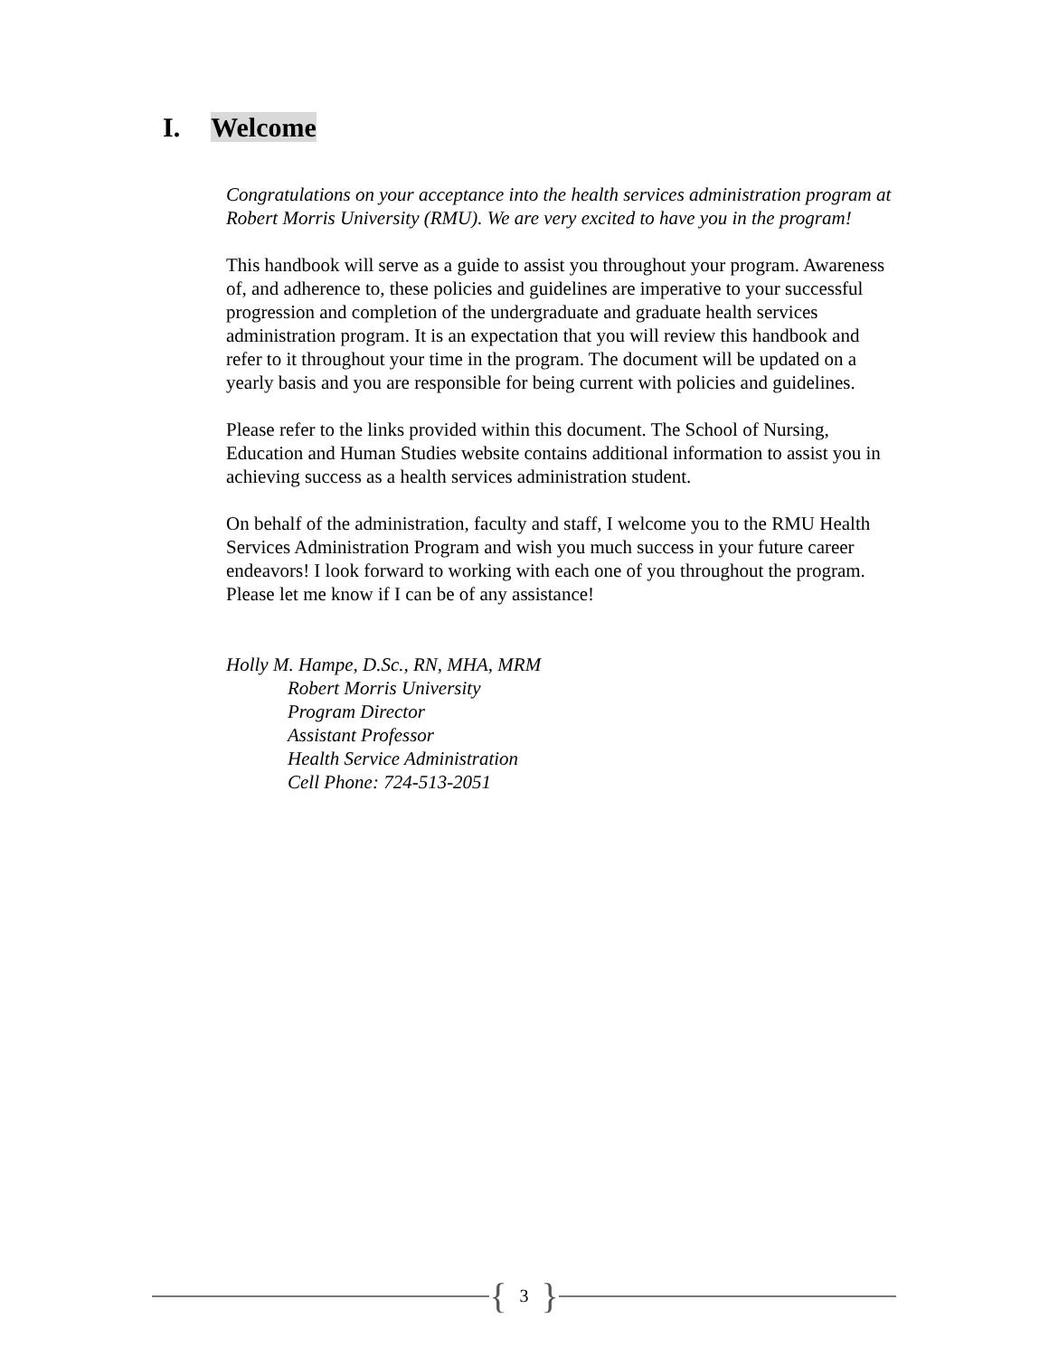I. Welcome
Congratulations on your acceptance into the health services administration program at Robert Morris University (RMU). We are very excited to have you in the program!
This handbook will serve as a guide to assist you throughout your program. Awareness of, and adherence to, these policies and guidelines are imperative to your successful progression and completion of the undergraduate and graduate health services administration program. It is an expectation that you will review this handbook and refer to it throughout your time in the program. The document will be updated on a yearly basis and you are responsible for being current with policies and guidelines.
Please refer to the links provided within this document. The School of Nursing, Education and Human Studies website contains additional information to assist you in achieving success as a health services administration student.
On behalf of the administration, faculty and staff, I welcome you to the RMU Health Services Administration Program and wish you much success in your future career endeavors! I look forward to working with each one of you throughout the program. Please let me know if I can be of any assistance!
Holly M. Hampe, D.Sc., RN, MHA, MRM
Robert Morris University
Program Director
Assistant Professor
Health Service Administration
Cell Phone: 724-513-2051
{ 3 }